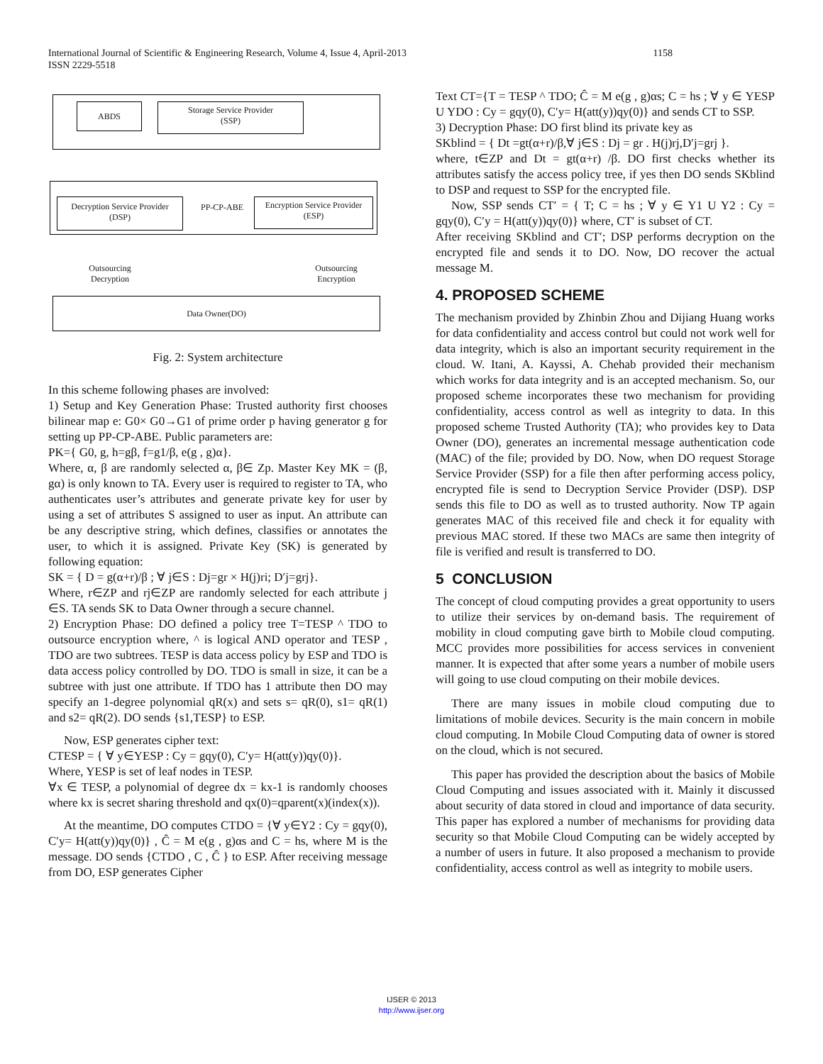International Journal of Scientific & Engineering Research, Volume 4, Issue 4, April-2013 1158
ISSN 2229-5518
ABDS
Storage Service Provider
(SSP)
Decryption Service Provider
(DSP)
PP-CP-ABE
Encryption Service Provider
(ESP)
Outsourcing
Decryption
Outsourcing
Encryption
Data Owner(DO)
Fig. 2: System architecture
In this scheme following phases are involved:
1) Setup and Key Generation Phase: Trusted authority first chooses bilinear map e: G0× G0→G1 of prime order p having generator g for setting up PP-CP-ABE. Public parameters are:
PK={ G0, g, h=gβ, f=g1/β, e(g , g)α}.
Where, α, β are randomly selected α, β∈ Zp. Master Key MK = (β, gα) is only known to TA. Every user is required to register to TA, who authenticates user’s attributes and generate private key for user by using a set of attributes S assigned to user as input. An attribute can be any descriptive string, which defines, classifies or annotates the user, to which it is assigned. Private Key (SK) is generated by following equation:
SK = { D = g(α+r)/β ; ∀ j∈S : Dj=gr × H(j)ri; D′j=grj}.
Where, r∈ZP and rj∈ZP are randomly selected for each attribute j ∈S. TA sends SK to Data Owner through a secure channel.
2) Encryption Phase: DO defined a policy tree T=TESP ^ TDO to outsource encryption where, ^ is logical AND operator and TESP , TDO are two subtrees. TESP is data access policy by ESP and TDO is data access policy controlled by DO. TDO is small in size, it can be a subtree with just one attribute. If TDO has 1 attribute then DO may specify an 1-degree polynomial qR(x) and sets s= qR(0), s1= qR(1) and s2= qR(2). DO sends {s1,TESP} to ESP.
Now, ESP generates cipher text:
CTESP = { ∀ y∈YESP : Cy = gqy(0), C′y= H(att(y))qy(0)}.
Where, YESP is set of leaf nodes in TESP.
∀x ∈ TESP, a polynomial of degree dx = kx-1 is randomly chooses where kx is secret sharing threshold and qx(0)=qparent(x)(index(x)).
At the meantime, DO computes CTDO = {∀ y∈Y2 : Cy = gqy(0), C′y= H(att(y))qy(0)} , Ĉ = M e(g , g)αs and C = hs, where M is the message. DO sends {CTDO , C , Ĉ } to ESP. After receiving message from DO, ESP generates Cipher
Text CT={T = TESP ^ TDO; Ĉ = M e(g , g)αs; C = hs ; ∀ y ∈ YESP U YDO : Cy = gqy(0), C′y= H(att(y))qy(0)} and sends CT to SSP.
3) Decryption Phase: DO first blind its private key as
SKblind = { Dt =gt(α+r)/β,∀ j∈S : Dj = gr . H(j)rj,D′j=grj }.
where, t∈ZP and Dt = gt(α+r) /β. DO first checks whether its attributes satisfy the access policy tree, if yes then DO sends SKblind to DSP and request to SSP for the encrypted file.
Now, SSP sends CT′ = { T; C = hs ; ∀ y ∈ Y1 U Y2 : Cy = gqy(0), C′y = H(att(y))qy(0)} where, CT′ is subset of CT.
After receiving SKblind and CT′; DSP performs decryption on the encrypted file and sends it to DO. Now, DO recover the actual message M.
4. PROPOSED SCHEME
The mechanism provided by Zhinbin Zhou and Dijiang Huang works for data confidentiality and access control but could not work well for data integrity, which is also an important security requirement in the cloud. W. Itani, A. Kayssi, A. Chehab provided their mechanism which works for data integrity and is an accepted mechanism. So, our proposed scheme incorporates these two mechanism for providing confidentiality, access control as well as integrity to data. In this proposed scheme Trusted Authority (TA); who provides key to Data Owner (DO), generates an incremental message authentication code (MAC) of the file; provided by DO. Now, when DO request Storage Service Provider (SSP) for a file then after performing access policy, encrypted file is send to Decryption Service Provider (DSP). DSP sends this file to DO as well as to trusted authority. Now TP again generates MAC of this received file and check it for equality with previous MAC stored. If these two MACs are same then integrity of file is verified and result is transferred to DO.
5 CONCLUSION
The concept of cloud computing provides a great opportunity to users to utilize their services by on-demand basis. The requirement of mobility in cloud computing gave birth to Mobile cloud computing. MCC provides more possibilities for access services in convenient manner. It is expected that after some years a number of mobile users will going to use cloud computing on their mobile devices.
There are many issues in mobile cloud computing due to limitations of mobile devices. Security is the main concern in mobile cloud computing. In Mobile Cloud Computing data of owner is stored on the cloud, which is not secured.
This paper has provided the description about the basics of Mobile Cloud Computing and issues associated with it. Mainly it discussed about security of data stored in cloud and importance of data security. This paper has explored a number of mechanisms for providing data security so that Mobile Cloud Computing can be widely accepted by a number of users in future. It also proposed a mechanism to provide confidentiality, access control as well as integrity to mobile users.
IJSER © 2013
http://www.ijser.org